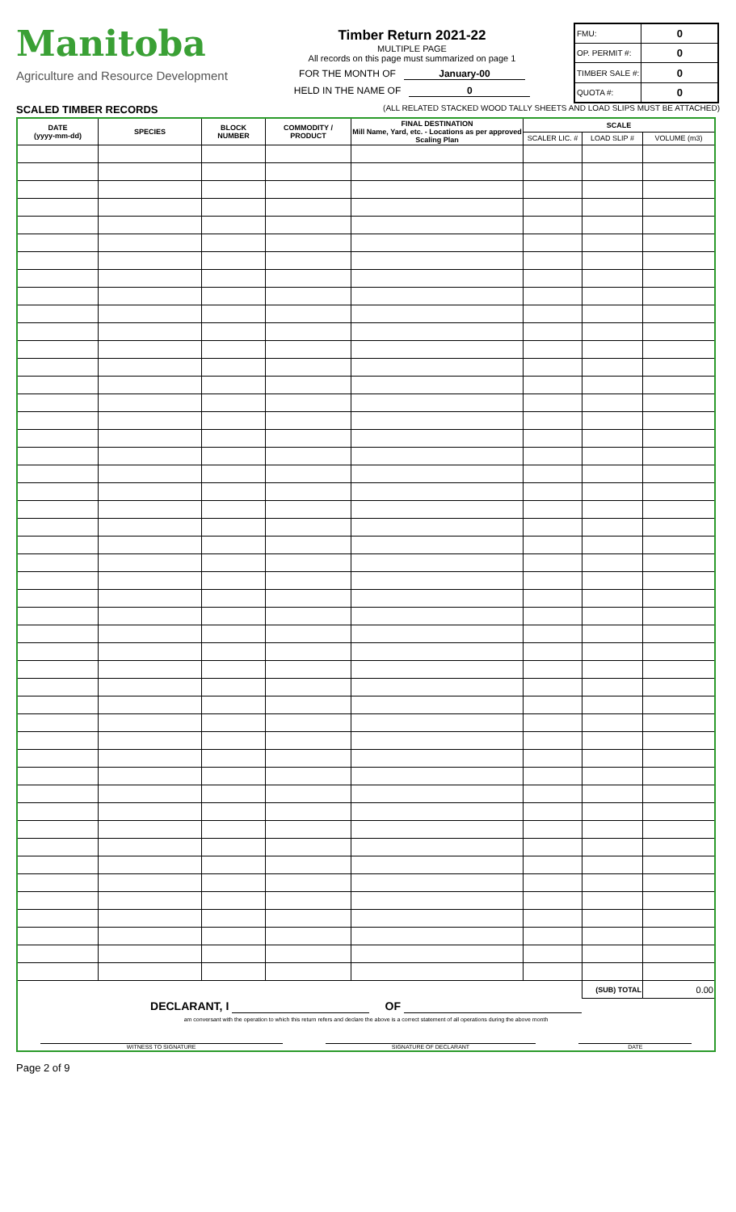Manitoba
Agriculture and Resource Development
Timber Return 2021-22
MULTIPLE PAGE
All records on this page must summarized on page 1
FOR THE MONTH OF January-00
HELD IN THE NAME OF 0
| FMU: | 0 |
| OP. PERMIT #: | 0 |
| TIMBER SALE #: | 0 |
| QUOTA #: | 0 |
SCALED TIMBER RECORDS (ALL RELATED STACKED WOOD TALLY SHEETS AND LOAD SLIPS MUST BE ATTACHED)
| DATE (yyyy-mm-dd) | SPECIES | BLOCK NUMBER | COMMODITY / PRODUCT | FINAL DESTINATION Mill Name, Yard, etc. - Locations as per approved Scaling Plan | SCALE | | |
| --- | --- | --- | --- | --- | --- | --- | --- |
| | | | | | SCALER LIC. # | LOAD SLIP # | VOLUME (m3) |
| | | | | | | (SUB) TOTAL | 0.00 |
| DECLARANT, I OF am conversant with the operation to which this return refers and declare the above is a correct statement of all operations during the above month WITNESS TO SIGNATURE SIGNATURE OF DECLARANT DATE | | | | | | | |
Page 2 of 9